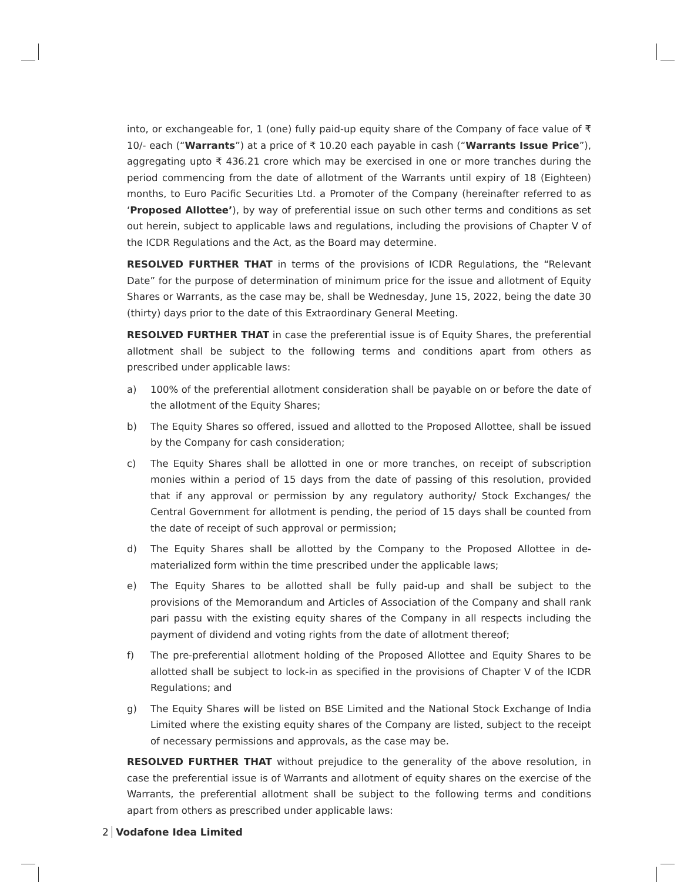into, or exchangeable for, 1 (one) fully paid-up equity share of the Company of face value of ₹ 10/- each (“Warrants”) at a price of ₹ 10.20 each payable in cash (“Warrants Issue Price”), aggregating upto ₹ 436.21 crore which may be exercised in one or more tranches during the period commencing from the date of allotment of the Warrants until expiry of 18 (Eighteen) months, to Euro Pacific Securities Ltd. a Promoter of the Company (hereinafter referred to as ‘Proposed Allottee’), by way of preferential issue on such other terms and conditions as set out herein, subject to applicable laws and regulations, including the provisions of Chapter V of the ICDR Regulations and the Act, as the Board may determine.
RESOLVED FURTHER THAT in terms of the provisions of ICDR Regulations, the “Relevant Date” for the purpose of determination of minimum price for the issue and allotment of Equity Shares or Warrants, as the case may be, shall be Wednesday, June 15, 2022, being the date 30 (thirty) days prior to the date of this Extraordinary General Meeting.
RESOLVED FURTHER THAT in case the preferential issue is of Equity Shares, the preferential allotment shall be subject to the following terms and conditions apart from others as prescribed under applicable laws:
a) 100% of the preferential allotment consideration shall be payable on or before the date of the allotment of the Equity Shares;
b) The Equity Shares so offered, issued and allotted to the Proposed Allottee, shall be issued by the Company for cash consideration;
c) The Equity Shares shall be allotted in one or more tranches, on receipt of subscription monies within a period of 15 days from the date of passing of this resolution, provided that if any approval or permission by any regulatory authority/ Stock Exchanges/ the Central Government for allotment is pending, the period of 15 days shall be counted from the date of receipt of such approval or permission;
d) The Equity Shares shall be allotted by the Company to the Proposed Allottee in de-materialized form within the time prescribed under the applicable laws;
e) The Equity Shares to be allotted shall be fully paid-up and shall be subject to the provisions of the Memorandum and Articles of Association of the Company and shall rank pari passu with the existing equity shares of the Company in all respects including the payment of dividend and voting rights from the date of allotment thereof;
f) The pre-preferential allotment holding of the Proposed Allottee and Equity Shares to be allotted shall be subject to lock-in as specified in the provisions of Chapter V of the ICDR Regulations; and
g) The Equity Shares will be listed on BSE Limited and the National Stock Exchange of India Limited where the existing equity shares of the Company are listed, subject to the receipt of necessary permissions and approvals, as the case may be.
RESOLVED FURTHER THAT without prejudice to the generality of the above resolution, in case the preferential issue is of Warrants and allotment of equity shares on the exercise of the Warrants, the preferential allotment shall be subject to the following terms and conditions apart from others as prescribed under applicable laws:
2 Vodafone Idea Limited